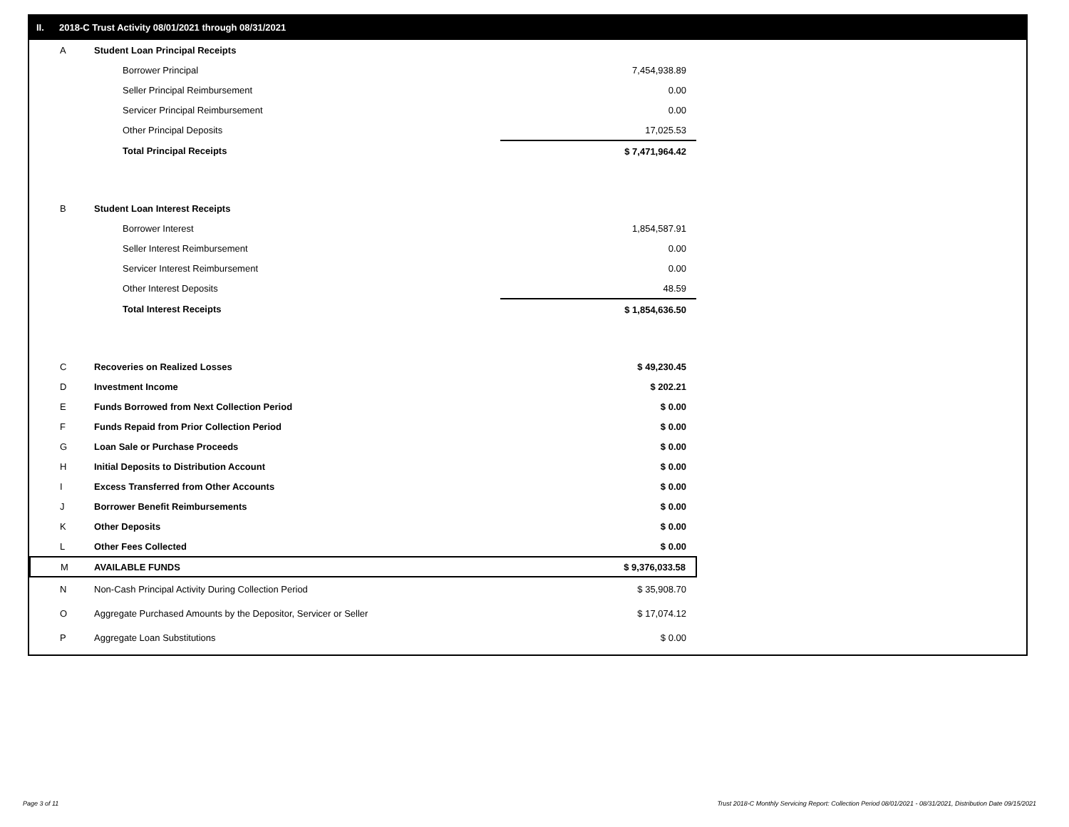II. 2018-C Trust Activity 08/01/2021 through 08/31/2021
| A | Student Loan Principal Receipts | |
| | Borrower Principal | 7,454,938.89 |
| | Seller Principal Reimbursement | 0.00 |
| | Servicer Principal Reimbursement | 0.00 |
| | Other Principal Deposits | 17,025.53 |
| | Total Principal Receipts | $ 7,471,964.42 |
| B | Student Loan Interest Receipts | |
| | Borrower Interest | 1,854,587.91 |
| | Seller Interest Reimbursement | 0.00 |
| | Servicer Interest Reimbursement | 0.00 |
| | Other Interest Deposits | 48.59 |
| | Total Interest Receipts | $ 1,854,636.50 |
| C | Recoveries on Realized Losses | $ 49,230.45 |
| D | Investment Income | $ 202.21 |
| E | Funds Borrowed from Next Collection Period | $ 0.00 |
| F | Funds Repaid from Prior Collection Period | $ 0.00 |
| G | Loan Sale or Purchase Proceeds | $ 0.00 |
| H | Initial Deposits to Distribution Account | $ 0.00 |
| I | Excess Transferred from Other Accounts | $ 0.00 |
| J | Borrower Benefit Reimbursements | $ 0.00 |
| K | Other Deposits | $ 0.00 |
| L | Other Fees Collected | $ 0.00 |
| M | AVAILABLE FUNDS | $ 9,376,033.58 |
| N | Non-Cash Principal Activity During Collection Period | $ 35,908.70 |
| O | Aggregate Purchased Amounts by the Depositor, Servicer or Seller | $ 17,074.12 |
| P | Aggregate Loan Substitutions | $ 0.00 |
Page 3 of 11
Trust 2018-C Monthly Servicing Report: Collection Period 08/01/2021 - 08/31/2021, Distribution Date 09/15/2021